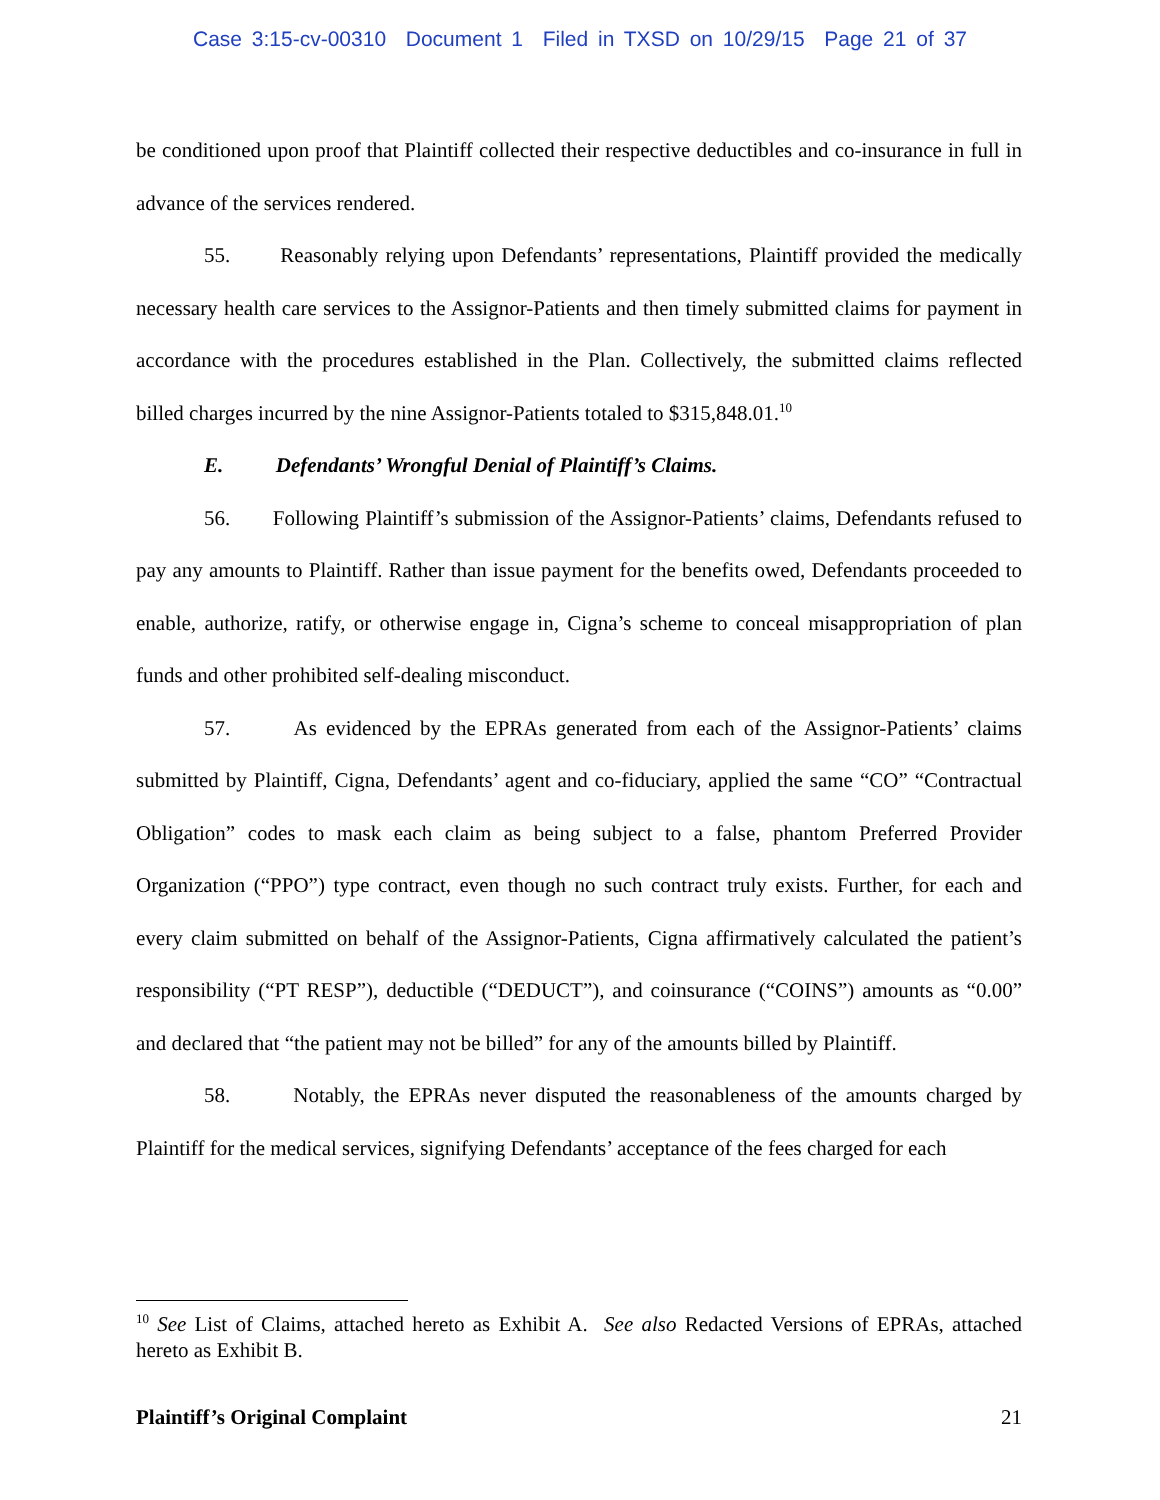Case 3:15-cv-00310 Document 1 Filed in TXSD on 10/29/15 Page 21 of 37
be conditioned upon proof that Plaintiff collected their respective deductibles and co-insurance in full in advance of the services rendered.
55. Reasonably relying upon Defendants’ representations, Plaintiff provided the medically necessary health care services to the Assignor-Patients and then timely submitted claims for payment in accordance with the procedures established in the Plan. Collectively, the submitted claims reflected billed charges incurred by the nine Assignor-Patients totaled to $315,848.01.<sup>10</sup>
E. Defendants’ Wrongful Denial of Plaintiff’s Claims.
56. Following Plaintiff’s submission of the Assignor-Patients’ claims, Defendants refused to pay any amounts to Plaintiff. Rather than issue payment for the benefits owed, Defendants proceeded to enable, authorize, ratify, or otherwise engage in, Cigna’s scheme to conceal misappropriation of plan funds and other prohibited self-dealing misconduct.
57. As evidenced by the EPRAs generated from each of the Assignor-Patients’ claims submitted by Plaintiff, Cigna, Defendants’ agent and co-fiduciary, applied the same “CO” “Contractual Obligation” codes to mask each claim as being subject to a false, phantom Preferred Provider Organization (“PPO”) type contract, even though no such contract truly exists. Further, for each and every claim submitted on behalf of the Assignor-Patients, Cigna affirmatively calculated the patient’s responsibility (“PT RESP”), deductible (“DEDUCT”), and coinsurance (“COINS”) amounts as “0.00” and declared that “the patient may not be billed” for any of the amounts billed by Plaintiff.
58. Notably, the EPRAs never disputed the reasonableness of the amounts charged by Plaintiff for the medical services, signifying Defendants’ acceptance of the fees charged for each
<sup>10</sup> See List of Claims, attached hereto as Exhibit A. See also Redacted Versions of EPRAs, attached hereto as Exhibit B.
Plaintiff’s Original Complaint 21